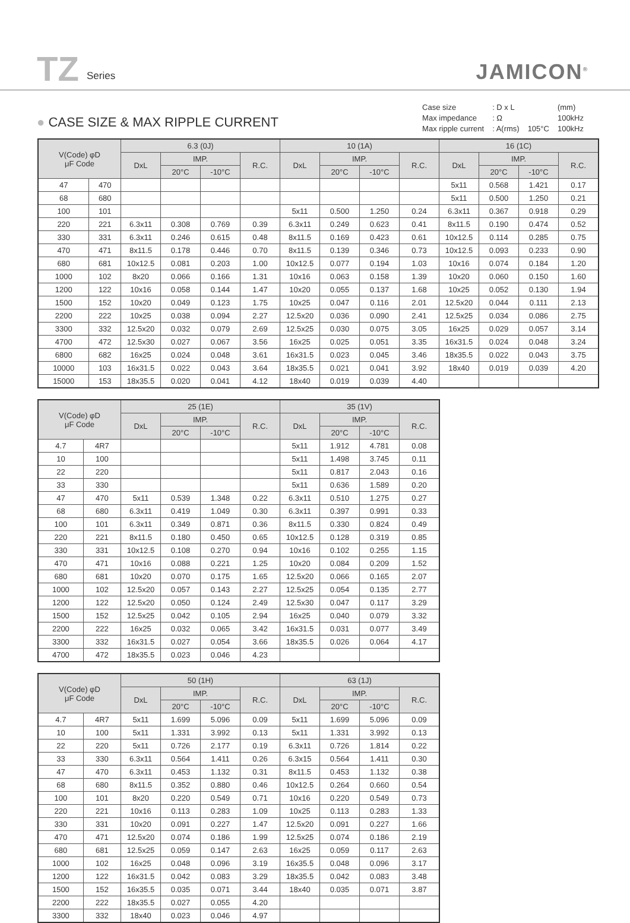TZ Series JAMICON<sup>®</sup>
● CASE SIZE & MAX RIPPLE CURRENT
| Case size | : D x L | | (mm) |
| Max impedance | : Ω | | 100kHz |
| Max ripple current | : A(rms) | 105°C | 100kHz |
| V(Code) φD μF Code | | 6.3 (0J) | | | | 10 (1A) | | | | 16 (1C) | | | |
| --- | --- | --- | --- | --- | --- | --- | --- | --- | --- | --- | --- | --- | --- |
| | | DxL | IMP. | | R.C. | DxL | IMP. | | R.C. | DxL | IMP. | | R.C. |
| | | | 20°C | -10°C | | | 20°C | -10°C | | | 20°C | -10°C | |
| 47 | 470 | | | | | | | | | 5x11 | 0.568 | 1.421 | 0.17 |
| 68 | 680 | | | | | | | | | 5x11 | 0.500 | 1.250 | 0.21 |
| 100 | 101 | | | | | 5x11 | 0.500 | 1.250 | 0.24 | 6.3x11 | 0.367 | 0.918 | 0.29 |
| 220 | 221 | 6.3x11 | 0.308 | 0.769 | 0.39 | 6.3x11 | 0.249 | 0.623 | 0.41 | 8x11.5 | 0.190 | 0.474 | 0.52 |
| 330 | 331 | 6.3x11 | 0.246 | 0.615 | 0.48 | 8x11.5 | 0.169 | 0.423 | 0.61 | 10x12.5 | 0.114 | 0.285 | 0.75 |
| 470 | 471 | 8x11.5 | 0.178 | 0.446 | 0.70 | 8x11.5 | 0.139 | 0.346 | 0.73 | 10x12.5 | 0.093 | 0.233 | 0.90 |
| 680 | 681 | 10x12.5 | 0.081 | 0.203 | 1.00 | 10x12.5 | 0.077 | 0.194 | 1.03 | 10x16 | 0.074 | 0.184 | 1.20 |
| 1000 | 102 | 8x20 | 0.066 | 0.166 | 1.31 | 10x16 | 0.063 | 0.158 | 1.39 | 10x20 | 0.060 | 0.150 | 1.60 |
| 1200 | 122 | 10x16 | 0.058 | 0.144 | 1.47 | 10x20 | 0.055 | 0.137 | 1.68 | 10x25 | 0.052 | 0.130 | 1.94 |
| 1500 | 152 | 10x20 | 0.049 | 0.123 | 1.75 | 10x25 | 0.047 | 0.116 | 2.01 | 12.5x20 | 0.044 | 0.111 | 2.13 |
| 2200 | 222 | 10x25 | 0.038 | 0.094 | 2.27 | 12.5x20 | 0.036 | 0.090 | 2.41 | 12.5x25 | 0.034 | 0.086 | 2.75 |
| 3300 | 332 | 12.5x20 | 0.032 | 0.079 | 2.69 | 12.5x25 | 0.030 | 0.075 | 3.05 | 16x25 | 0.029 | 0.057 | 3.14 |
| 4700 | 472 | 12.5x30 | 0.027 | 0.067 | 3.56 | 16x25 | 0.025 | 0.051 | 3.35 | 16x31.5 | 0.024 | 0.048 | 3.24 |
| 6800 | 682 | 16x25 | 0.024 | 0.048 | 3.61 | 16x31.5 | 0.023 | 0.045 | 3.46 | 18x35.5 | 0.022 | 0.043 | 3.75 |
| 10000 | 103 | 16x31.5 | 0.022 | 0.043 | 3.64 | 18x35.5 | 0.021 | 0.041 | 3.92 | 18x40 | 0.019 | 0.039 | 4.20 |
| 15000 | 153 | 18x35.5 | 0.020 | 0.041 | 4.12 | 18x40 | 0.019 | 0.039 | 4.40 | | | | |
| V(Code) φD μF Code | | 25 (1E) | | | | 35 (1V) | | | |
| --- | --- | --- | --- | --- | --- | --- | --- | --- | --- |
| | | DxL | IMP. | | R.C. | DxL | IMP. | | R.C. |
| | | | 20°C | -10°C | | | 20°C | -10°C | |
| 4.7 | 4R7 | | | | | 5x11 | 1.912 | 4.781 | 0.08 |
| 10 | 100 | | | | | 5x11 | 1.498 | 3.745 | 0.11 |
| 22 | 220 | | | | | 5x11 | 0.817 | 2.043 | 0.16 |
| 33 | 330 | | | | | 5x11 | 0.636 | 1.589 | 0.20 |
| 47 | 470 | 5x11 | 0.539 | 1.348 | 0.22 | 6.3x11 | 0.510 | 1.275 | 0.27 |
| 68 | 680 | 6.3x11 | 0.419 | 1.049 | 0.30 | 6.3x11 | 0.397 | 0.991 | 0.33 |
| 100 | 101 | 6.3x11 | 0.349 | 0.871 | 0.36 | 8x11.5 | 0.330 | 0.824 | 0.49 |
| 220 | 221 | 8x11.5 | 0.180 | 0.450 | 0.65 | 10x12.5 | 0.128 | 0.319 | 0.85 |
| 330 | 331 | 10x12.5 | 0.108 | 0.270 | 0.94 | 10x16 | 0.102 | 0.255 | 1.15 |
| 470 | 471 | 10x16 | 0.088 | 0.221 | 1.25 | 10x20 | 0.084 | 0.209 | 1.52 |
| 680 | 681 | 10x20 | 0.070 | 0.175 | 1.65 | 12.5x20 | 0.066 | 0.165 | 2.07 |
| 1000 | 102 | 12.5x20 | 0.057 | 0.143 | 2.27 | 12.5x25 | 0.054 | 0.135 | 2.77 |
| 1200 | 122 | 12.5x20 | 0.050 | 0.124 | 2.49 | 12.5x30 | 0.047 | 0.117 | 3.29 |
| 1500 | 152 | 12.5x25 | 0.042 | 0.105 | 2.94 | 16x25 | 0.040 | 0.079 | 3.32 |
| 2200 | 222 | 16x25 | 0.032 | 0.065 | 3.42 | 16x31.5 | 0.031 | 0.077 | 3.49 |
| 3300 | 332 | 16x31.5 | 0.027 | 0.054 | 3.66 | 18x35.5 | 0.026 | 0.064 | 4.17 |
| 4700 | 472 | 18x35.5 | 0.023 | 0.046 | 4.23 | | | | |
| V(Code) φD μF Code | | 50 (1H) | | | | 63 (1J) | | | |
| --- | --- | --- | --- | --- | --- | --- | --- | --- | --- |
| | | DxL | IMP. | | R.C. | DxL | IMP. | | R.C. |
| | | | 20°C | -10°C | | | 20°C | -10°C | |
| 4.7 | 4R7 | 5x11 | 1.699 | 5.096 | 0.09 | 5x11 | 1.699 | 5.096 | 0.09 |
| 10 | 100 | 5x11 | 1.331 | 3.992 | 0.13 | 5x11 | 1.331 | 3.992 | 0.13 |
| 22 | 220 | 5x11 | 0.726 | 2.177 | 0.19 | 6.3x11 | 0.726 | 1.814 | 0.22 |
| 33 | 330 | 6.3x11 | 0.564 | 1.411 | 0.26 | 6.3x15 | 0.564 | 1.411 | 0.30 |
| 47 | 470 | 6.3x11 | 0.453 | 1.132 | 0.31 | 8x11.5 | 0.453 | 1.132 | 0.38 |
| 68 | 680 | 8x11.5 | 0.352 | 0.880 | 0.46 | 10x12.5 | 0.264 | 0.660 | 0.54 |
| 100 | 101 | 8x20 | 0.220 | 0.549 | 0.71 | 10x16 | 0.220 | 0.549 | 0.73 |
| 220 | 221 | 10x16 | 0.113 | 0.283 | 1.09 | 10x25 | 0.113 | 0.283 | 1.33 |
| 330 | 331 | 10x20 | 0.091 | 0.227 | 1.47 | 12.5x20 | 0.091 | 0.227 | 1.66 |
| 470 | 471 | 12.5x20 | 0.074 | 0.186 | 1.99 | 12.5x25 | 0.074 | 0.186 | 2.19 |
| 680 | 681 | 12.5x25 | 0.059 | 0.147 | 2.63 | 16x25 | 0.059 | 0.117 | 2.63 |
| 1000 | 102 | 16x25 | 0.048 | 0.096 | 3.19 | 16x35.5 | 0.048 | 0.096 | 3.17 |
| 1200 | 122 | 16x31.5 | 0.042 | 0.083 | 3.29 | 18x35.5 | 0.042 | 0.083 | 3.48 |
| 1500 | 152 | 16x35.5 | 0.035 | 0.071 | 3.44 | 18x40 | 0.035 | 0.071 | 3.87 |
| 2200 | 222 | 18x35.5 | 0.027 | 0.055 | 4.20 | | | | |
| 3300 | 332 | 18x40 | 0.023 | 0.046 | 4.97 | | | | |